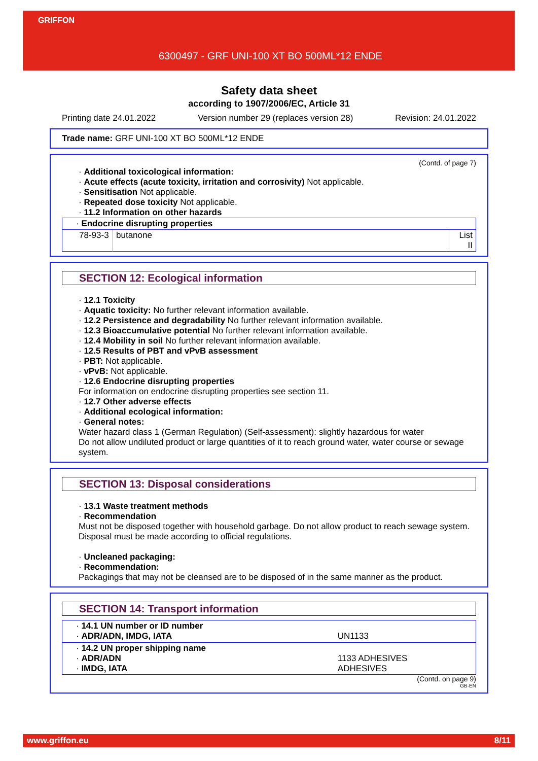GRIFFON
6300497 - GRF UNI-100 XT BO 500ML*12 ENDE
Safety data sheet
according to 1907/2006/EC, Article 31
Printing date 24.01.2022 Version number 29 (replaces version 28) Revision: 24.01.2022
Trade name: GRF UNI-100 XT BO 500ML*12 ENDE
(Contd. of page 7)
· Additional toxicological information:
· Acute effects (acute toxicity, irritation and corrosivity) Not applicable.
· Sensitisation Not applicable.
· Repeated dose toxicity Not applicable.
· 11.2 Information on other hazards
| · Endocrine disrupting properties | | |
| 78-93-3 | butanone | List II |
SECTION 12: Ecological information
· 12.1 Toxicity
· Aquatic toxicity: No further relevant information available.
· 12.2 Persistence and degradability No further relevant information available.
· 12.3 Bioaccumulative potential No further relevant information available.
· 12.4 Mobility in soil No further relevant information available.
· 12.5 Results of PBT and vPvB assessment
· PBT: Not applicable.
· vPvB: Not applicable.
· 12.6 Endocrine disrupting properties
For information on endocrine disrupting properties see section 11.
· 12.7 Other adverse effects
· Additional ecological information:
· General notes:
Water hazard class 1 (German Regulation) (Self-assessment): slightly hazardous for water
Do not allow undiluted product or large quantities of it to reach ground water, water course or sewage system.
SECTION 13: Disposal considerations
· 13.1 Waste treatment methods
· Recommendation
Must not be disposed together with household garbage. Do not allow product to reach sewage system.
Disposal must be made according to official regulations.
· Uncleaned packaging:
· Recommendation:
Packagings that may not be cleansed are to be disposed of in the same manner as the product.
SECTION 14: Transport information
| · 14.1 UN number or ID number · ADR/ADN, IMDG, IATA | UN1133 |
| · 14.2 UN proper shipping name · ADR/ADN · IMDG, IATA | 1133 ADHESIVES ADHESIVES |
(Contd. on page 9)
GB-EN
www.griffon.eu 8/11